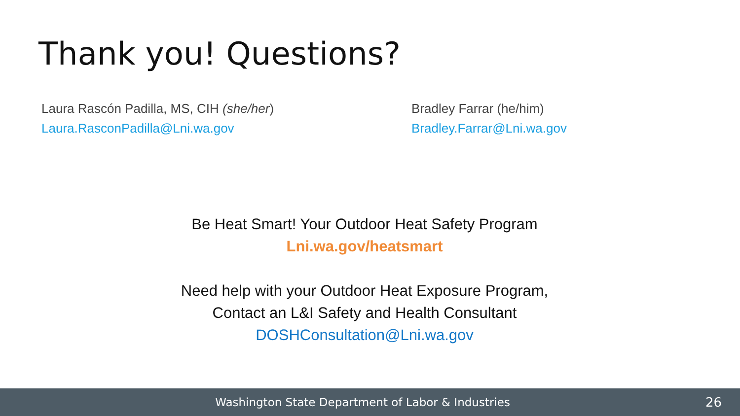Thank you! Questions?
Laura Rascón Padilla, MS, CIH (she/her)
Laura.RasconPadilla@Lni.wa.gov
Bradley Farrar (he/him)
Bradley.Farrar@Lni.wa.gov
Be Heat Smart! Your Outdoor Heat Safety Program
Lni.wa.gov/heatsmart
Need help with your Outdoor Heat Exposure Program,
Contact an L&I Safety and Health Consultant
DOSHConsultation@Lni.wa.gov
Washington State Department of Labor & Industries
26